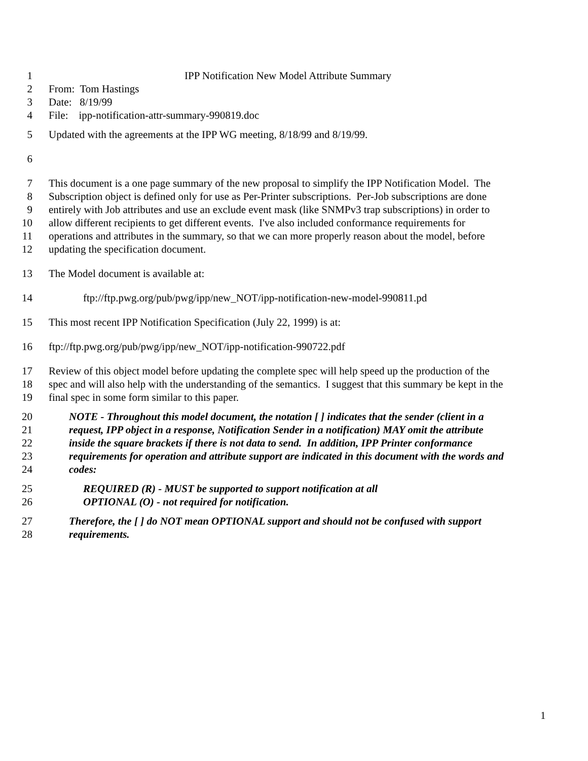1 IPP Notification New Model Attribute Summary
2 From: Tom Hastings
3 Date: 8/19/99
4 File: ipp-notification-attr-summary-990819.doc
5 Updated with the agreements at the IPP WG meeting, 8/18/99 and 8/19/99.
6
7 This document is a one page summary of the new proposal to simplify the IPP Notification Model. The
8 Subscription object is defined only for use as Per-Printer subscriptions. Per-Job subscriptions are done
9 entirely with Job attributes and use an exclude event mask (like SNMPv3 trap subscriptions) in order to
10 allow different recipients to get different events. I've also included conformance requirements for
11 operations and attributes in the summary, so that we can more properly reason about the model, before
12 updating the specification document.
13 The Model document is available at:
14 ftp://ftp.pwg.org/pub/pwg/ipp/new_NOT/ipp-notification-new-model-990811.pd
15 This most recent IPP Notification Specification (July 22, 1999) is at:
16 ftp://ftp.pwg.org/pub/pwg/ipp/new_NOT/ipp-notification-990722.pdf
17 Review of this object model before updating the complete spec will help speed up the production of the
18 spec and will also help with the understanding of the semantics. I suggest that this summary be kept in the
19 final spec in some form similar to this paper.
20 NOTE - Throughout this model document, the notation [ ] indicates that the sender (client in a
21 request, IPP object in a response, Notification Sender in a notification) MAY omit the attribute
22 inside the square brackets if there is not data to send. In addition, IPP Printer conformance
23 requirements for operation and attribute support are indicated in this document with the words and
24 codes:
25 REQUIRED (R) - MUST be supported to support notification at all
26 OPTIONAL (O) - not required for notification.
27 Therefore, the [ ] do NOT mean OPTIONAL support and should not be confused with support
28 requirements.
1